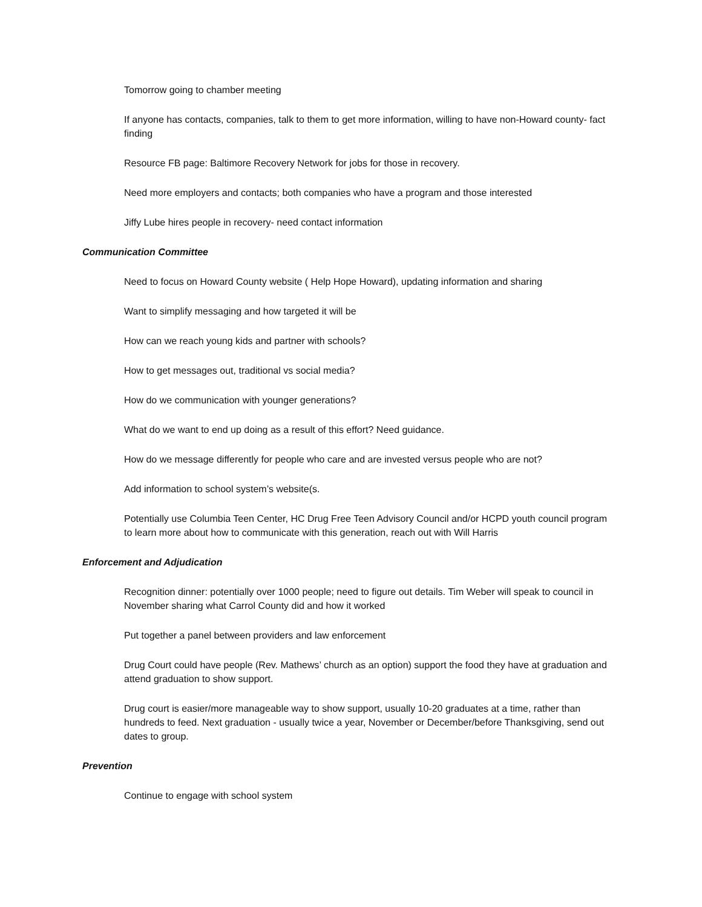Tomorrow going to chamber meeting
If anyone has contacts, companies, talk to them to get more information, willing to have non-Howard county- fact finding
Resource FB page: Baltimore Recovery Network for jobs for those in recovery.
Need more employers and contacts; both companies who have a program and those interested
Jiffy Lube hires people in recovery- need contact information
Communication Committee
Need to focus on Howard County website ( Help Hope Howard), updating information and sharing
Want to simplify messaging and how targeted it will be
How can we reach young kids and partner with schools?
How to get messages out, traditional vs social media?
How do we communication with younger generations?
What do we want to end up doing as a result of this effort? Need guidance.
How do we message differently for people who care and are invested versus people who are not?
Add information to school system’s website(s.
Potentially use Columbia Teen Center, HC Drug Free Teen Advisory Council and/or HCPD youth council program to learn more about how to communicate with this generation, reach out with Will Harris
Enforcement and Adjudication
Recognition dinner: potentially over 1000 people; need to figure out details. Tim Weber will speak to council in November sharing what Carrol County did and how it worked
Put together a panel between providers and law enforcement
Drug Court could have people (Rev. Mathews’ church as an option) support the food they have at graduation and attend graduation to show support.
Drug court is easier/more manageable way to show support, usually 10-20 graduates at a time, rather than hundreds to feed. Next graduation - usually twice a year, November or December/before Thanksgiving, send out dates to group.
Prevention
Continue to engage with school system